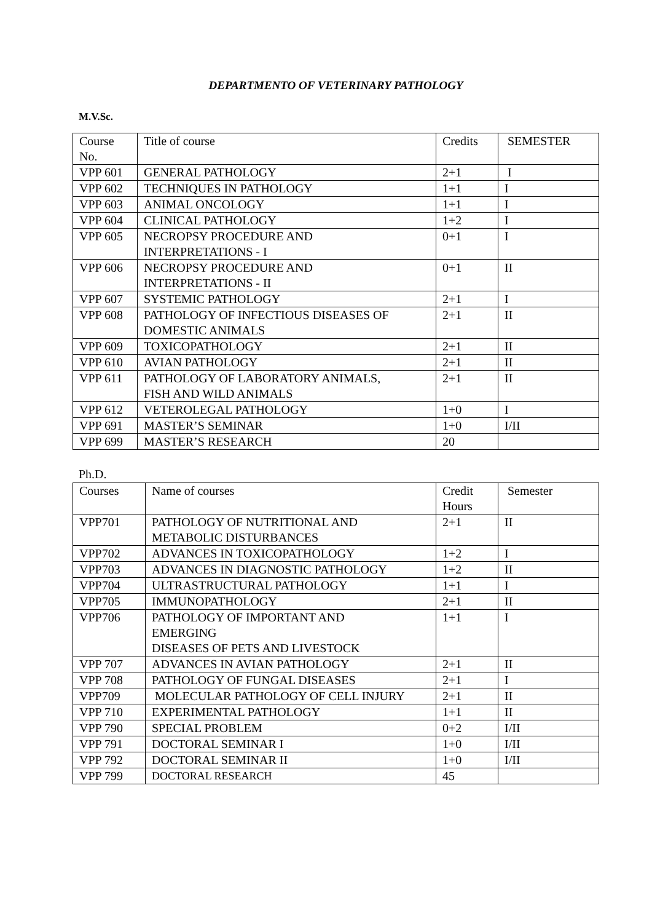DEPARTMENTO OF VETERINARY PATHOLOGY
M.V.Sc.
| Course No. | Title of course | Credits | SEMESTER |
| VPP 601 | GENERAL PATHOLOGY | 2+1 | I |
| VPP 602 | TECHNIQUES IN PATHOLOGY | 1+1 | I |
| VPP 603 | ANIMAL ONCOLOGY | 1+1 | I |
| VPP 604 | CLINICAL PATHOLOGY | 1+2 | I |
| VPP 605 | NECROPSY PROCEDURE AND INTERPRETATIONS - I | 0+1 | I |
| VPP 606 | NECROPSY PROCEDURE AND INTERPRETATIONS - II | 0+1 | II |
| VPP 607 | SYSTEMIC PATHOLOGY | 2+1 | I |
| VPP 608 | PATHOLOGY OF INFECTIOUS DISEASES OF DOMESTIC ANIMALS | 2+1 | II |
| VPP 609 | TOXICOPATHOLOGY | 2+1 | II |
| VPP 610 | AVIAN PATHOLOGY | 2+1 | II |
| VPP 611 | PATHOLOGY OF LABORATORY ANIMALS, FISH AND WILD ANIMALS | 2+1 | II |
| VPP 612 | VETEROLEGAL PATHOLOGY | 1+0 | I |
| VPP 691 | MASTER’S SEMINAR | 1+0 | I/II |
| VPP 699 | MASTER’S RESEARCH | 20 | |
Ph.D.
| Courses | Name of courses | Credit Hours | Semester |
| VPP701 | PATHOLOGY OF NUTRITIONAL AND METABOLIC DISTURBANCES | 2+1 | II |
| VPP702 | ADVANCES IN TOXICOPATHOLOGY | 1+2 | I |
| VPP703 | ADVANCES IN DIAGNOSTIC PATHOLOGY | 1+2 | II |
| VPP704 | ULTRASTRUCTURAL PATHOLOGY | 1+1 | I |
| VPP705 | IMMUNOPATHOLOGY | 2+1 | II |
| VPP706 | PATHOLOGY OF IMPORTANT AND EMERGING DISEASES OF PETS AND LIVESTOCK | 1+1 | I |
| VPP 707 | ADVANCES IN AVIAN PATHOLOGY | 2+1 | II |
| VPP 708 | PATHOLOGY OF FUNGAL DISEASES | 2+1 | I |
| VPP709 | MOLECULAR PATHOLOGY OF CELL INJURY | 2+1 | II |
| VPP 710 | EXPERIMENTAL PATHOLOGY | 1+1 | II |
| VPP 790 | SPECIAL PROBLEM | 0+2 | I/II |
| VPP 791 | DOCTORAL SEMINAR I | 1+0 | I/II |
| VPP 792 | DOCTORAL SEMINAR II | 1+0 | I/II |
| VPP 799 | DOCTORAL RESEARCH | 45 | |